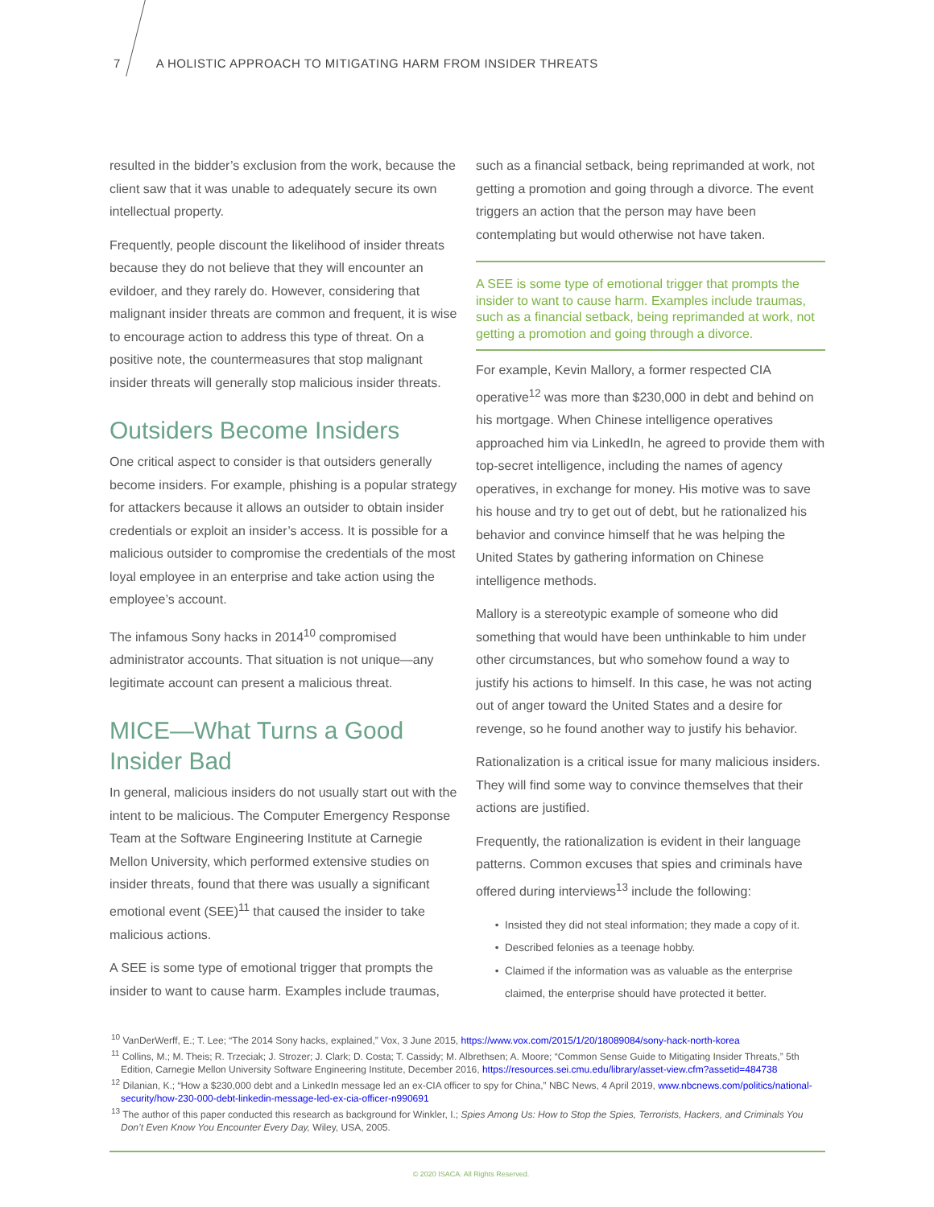7 A HOLISTIC APPROACH TO MITIGATING HARM FROM INSIDER THREATS
resulted in the bidder’s exclusion from the work, because the client saw that it was unable to adequately secure its own intellectual property.
Frequently, people discount the likelihood of insider threats because they do not believe that they will encounter an evildoer, and they rarely do. However, considering that malignant insider threats are common and frequent, it is wise to encourage action to address this type of threat. On a positive note, the countermeasures that stop malignant insider threats will generally stop malicious insider threats.
Outsiders Become Insiders
One critical aspect to consider is that outsiders generally become insiders. For example, phishing is a popular strategy for attackers because it allows an outsider to obtain insider credentials or exploit an insider’s access. It is possible for a malicious outsider to compromise the credentials of the most loyal employee in an enterprise and take action using the employee’s account.
The infamous Sony hacks in 2014<sup>10</sup> compromised administrator accounts. That situation is not unique—any legitimate account can present a malicious threat.
MICE—What Turns a Good Insider Bad
In general, malicious insiders do not usually start out with the intent to be malicious. The Computer Emergency Response Team at the Software Engineering Institute at Carnegie Mellon University, which performed extensive studies on insider threats, found that there was usually a significant emotional event (SEE)<sup>11</sup> that caused the insider to take malicious actions.
A SEE is some type of emotional trigger that prompts the insider to want to cause harm. Examples include traumas,
such as a financial setback, being reprimanded at work, not getting a promotion and going through a divorce. The event triggers an action that the person may have been contemplating but would otherwise not have taken.
A SEE is some type of emotional trigger that prompts the insider to want to cause harm. Examples include traumas, such as a financial setback, being reprimanded at work, not getting a promotion and going through a divorce.
For example, Kevin Mallory, a former respected CIA operative<sup>12</sup> was more than $230,000 in debt and behind on his mortgage. When Chinese intelligence operatives approached him via LinkedIn, he agreed to provide them with top-secret intelligence, including the names of agency operatives, in exchange for money. His motive was to save his house and try to get out of debt, but he rationalized his behavior and convince himself that he was helping the United States by gathering information on Chinese intelligence methods.
Mallory is a stereotypic example of someone who did something that would have been unthinkable to him under other circumstances, but who somehow found a way to justify his actions to himself. In this case, he was not acting out of anger toward the United States and a desire for revenge, so he found another way to justify his behavior.
Rationalization is a critical issue for many malicious insiders. They will find some way to convince themselves that their actions are justified.
Frequently, the rationalization is evident in their language patterns. Common excuses that spies and criminals have offered during interviews<sup>13</sup> include the following:
Insisted they did not steal information; they made a copy of it.
Described felonies as a teenage hobby.
Claimed if the information was as valuable as the enterprise claimed, the enterprise should have protected it better.
<sup>10</sup> VanDerWerff, E.; T. Lee; “The 2014 Sony hacks, explained,” Vox, 3 June 2015, https://www.vox.com/2015/1/20/18089084/sony-hack-north-korea
<sup>11</sup> Collins, M.; M. Theis; R. Trzeciak; J. Strozer; J. Clark; D. Costa; T. Cassidy; M. Albrethsen; A. Moore; “Common Sense Guide to Mitigating Insider Threats,” 5th Edition, Carnegie Mellon University Software Engineering Institute, December 2016, https://resources.sei.cmu.edu/library/asset-view.cfm?assetid=484738
<sup>12</sup> Dilanian, K.; “How a $230,000 debt and a LinkedIn message led an ex-CIA officer to spy for China,” NBC News, 4 April 2019, www.nbcnews.com/politics/national-security/how-230-000-debt-linkedin-message-led-ex-cia-officer-n990691
<sup>13</sup> The author of this paper conducted this research as background for Winkler, I.; Spies Among Us: How to Stop the Spies, Terrorists, Hackers, and Criminals You Don’t Even Know You Encounter Every Day, Wiley, USA, 2005.
© 2020 ISACA. All Rights Reserved.